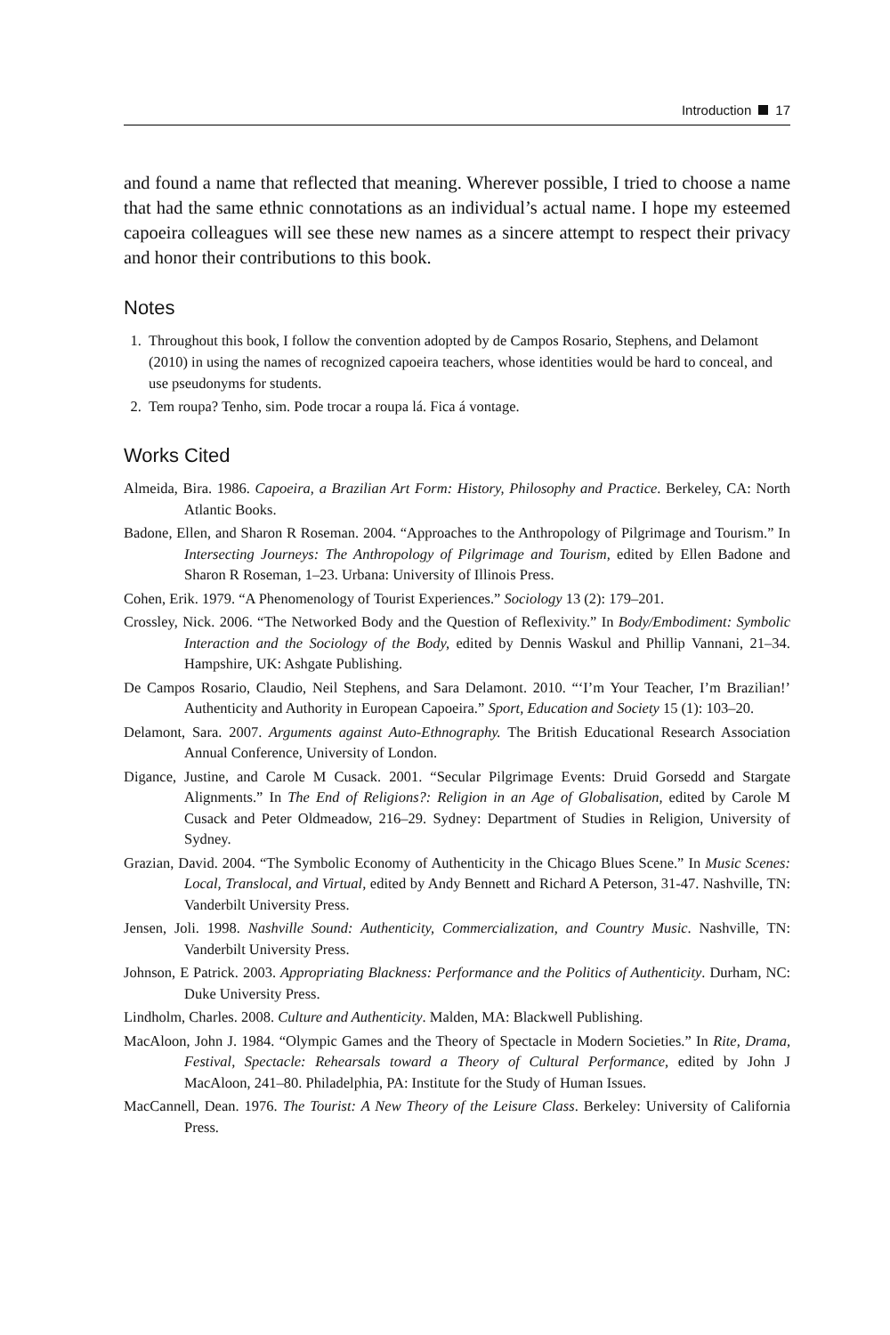Introduction 17
and found a name that reflected that meaning. Wherever possible, I tried to choose a name that had the same ethnic connotations as an individual’s actual name. I hope my esteemed capoeira colleagues will see these new names as a sincere attempt to respect their privacy and honor their contributions to this book.
Notes
1. Throughout this book, I follow the convention adopted by de Campos Rosario, Stephens, and Delamont (2010) in using the names of recognized capoeira teachers, whose identities would be hard to conceal, and use pseudonyms for students.
2. Tem roupa? Tenho, sim. Pode trocar a roupa lá. Fica á vontage.
Works Cited
Almeida, Bira. 1986. Capoeira, a Brazilian Art Form: History, Philosophy and Practice. Berkeley, CA: North Atlantic Books.
Badone, Ellen, and Sharon R Roseman. 2004. “Approaches to the Anthropology of Pilgrimage and Tourism.” In Intersecting Journeys: The Anthropology of Pilgrimage and Tourism, edited by Ellen Badone and Sharon R Roseman, 1–23. Urbana: University of Illinois Press.
Cohen, Erik. 1979. “A Phenomenology of Tourist Experiences.” Sociology 13 (2): 179–201.
Crossley, Nick. 2006. “The Networked Body and the Question of Reflexivity.” In Body/Embodiment: Symbolic Interaction and the Sociology of the Body, edited by Dennis Waskul and Phillip Vannani, 21–34. Hampshire, UK: Ashgate Publishing.
De Campos Rosario, Claudio, Neil Stephens, and Sara Delamont. 2010. “‘I’m Your Teacher, I’m Brazilian!’ Authenticity and Authority in European Capoeira.” Sport, Education and Society 15 (1): 103–20.
Delamont, Sara. 2007. Arguments against Auto-Ethnography. The British Educational Research Association Annual Conference, University of London.
Digance, Justine, and Carole M Cusack. 2001. “Secular Pilgrimage Events: Druid Gorsedd and Stargate Alignments.” In The End of Religions?: Religion in an Age of Globalisation, edited by Carole M Cusack and Peter Oldmeadow, 216–29. Sydney: Department of Studies in Religion, University of Sydney.
Grazian, David. 2004. “The Symbolic Economy of Authenticity in the Chicago Blues Scene.” In Music Scenes: Local, Translocal, and Virtual, edited by Andy Bennett and Richard A Peterson, 31-47. Nashville, TN: Vanderbilt University Press.
Jensen, Joli. 1998. Nashville Sound: Authenticity, Commercialization, and Country Music. Nashville, TN: Vanderbilt University Press.
Johnson, E Patrick. 2003. Appropriating Blackness: Performance and the Politics of Authenticity. Durham, NC: Duke University Press.
Lindholm, Charles. 2008. Culture and Authenticity. Malden, MA: Blackwell Publishing.
MacAloon, John J. 1984. “Olympic Games and the Theory of Spectacle in Modern Societies.” In Rite, Drama, Festival, Spectacle: Rehearsals toward a Theory of Cultural Performance, edited by John J MacAloon, 241–80. Philadelphia, PA: Institute for the Study of Human Issues.
MacCannell, Dean. 1976. The Tourist: A New Theory of the Leisure Class. Berkeley: University of California Press.